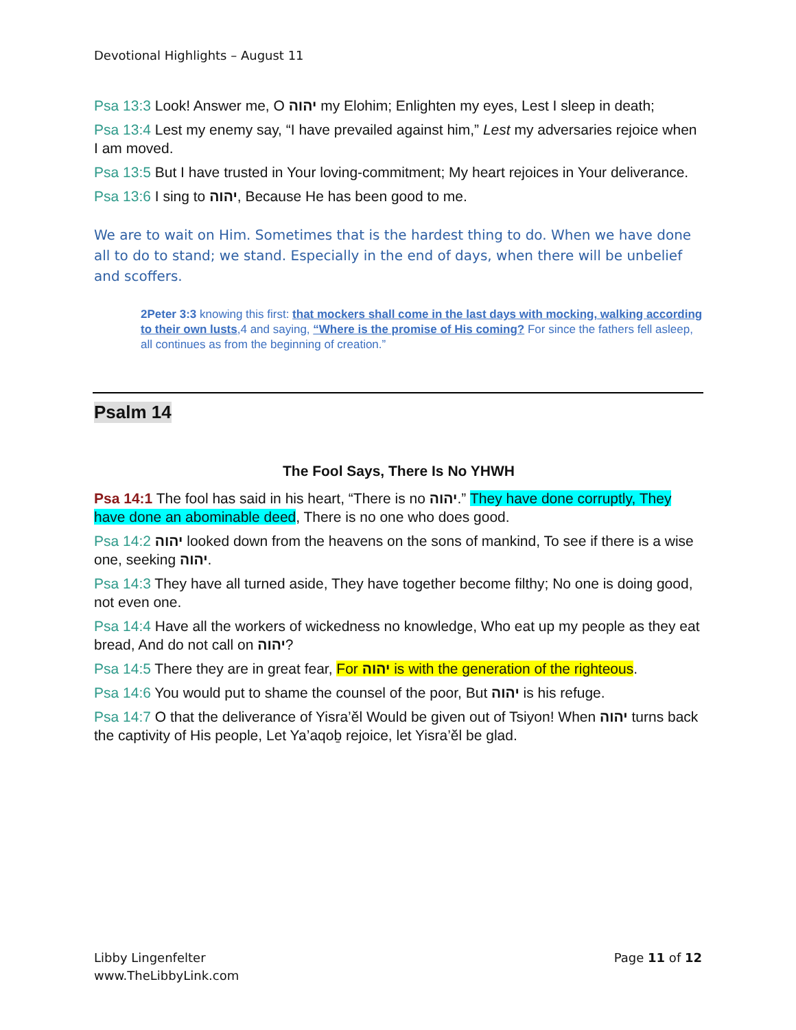Devotional Highlights – August 11
Psa 13:3 Look! Answer me, O יהוה my Elohim; Enlighten my eyes, Lest I sleep in death;
Psa 13:4 Lest my enemy say, “I have prevailed against him,” Lest my adversaries rejoice when I am moved.
Psa 13:5 But I have trusted in Your loving-commitment; My heart rejoices in Your deliverance.
Psa 13:6 I sing to יהוה, Because He has been good to me.
We are to wait on Him. Sometimes that is the hardest thing to do. When we have done all to do to stand; we stand. Especially in the end of days, when there will be unbelief and scoffers.
2Peter 3:3 knowing this first: that mockers shall come in the last days with mocking, walking according to their own lusts,4 and saying, “Where is the promise of His coming? For since the fathers fell asleep, all continues as from the beginning of creation.”
Psalm 14
The Fool Says, There Is No YHWH
Psa 14:1 The fool has said in his heart, “There is no יהוה.” They have done corruptly, They have done an abominable deed, There is no one who does good.
Psa 14:2 יהוה looked down from the heavens on the sons of mankind, To see if there is a wise one, seeking יהוה.
Psa 14:3 They have all turned aside, They have together become filthy; No one is doing good, not even one.
Psa 14:4 Have all the workers of wickedness no knowledge, Who eat up my people as they eat bread, And do not call on יהוה?
Psa 14:5 There they are in great fear, For יהוה is with the generation of the righteous.
Psa 14:6 You would put to shame the counsel of the poor, But יהוה is his refuge.
Psa 14:7 O that the deliverance of Yisra’ĕl Would be given out of Tsiyon! When יהוה turns back the captivity of His people, Let Ya’aqoḇ rejoice, let Yisra’ĕl be glad.
Libby Lingenfelter
www.TheLibbyLink.com
Page 11 of 12